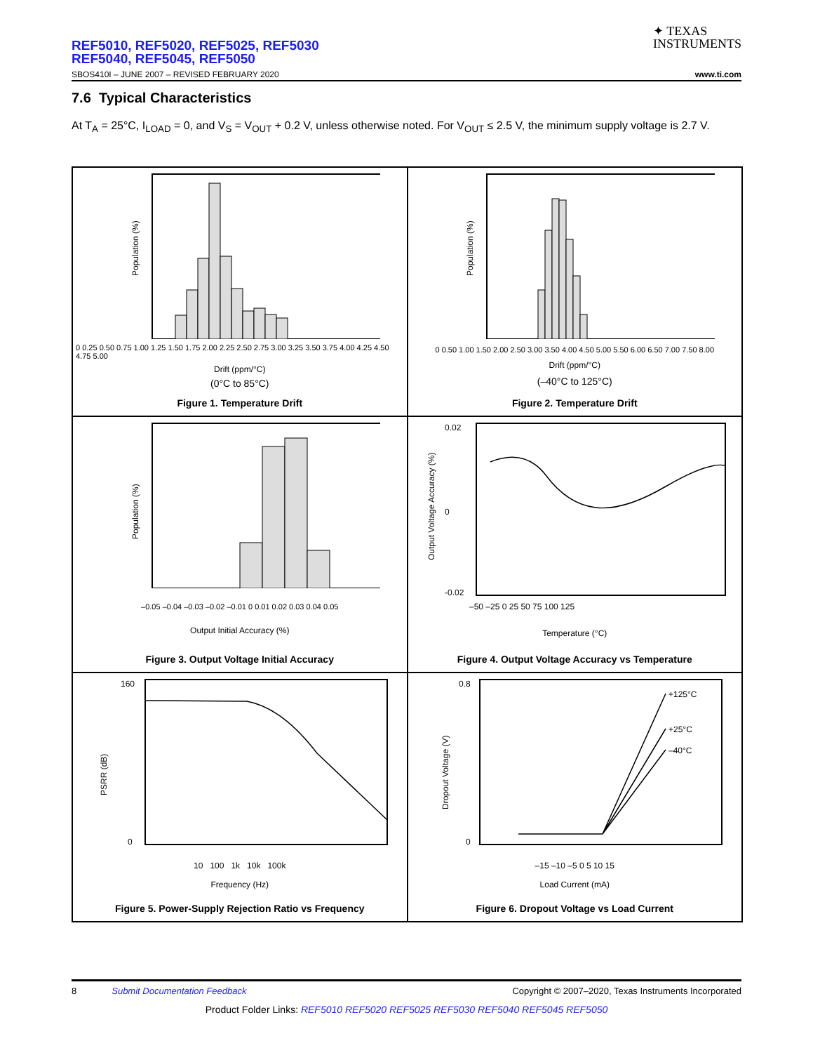REF5010, REF5020, REF5025, REF5030
REF5040, REF5045, REF5050
✦ TEXAS
INSTRUMENTS
SBOS410I – JUNE 2007 – REVISED FEBRUARY 2020 www.ti.com
7.6 Typical Characteristics
At T<sub>A</sub> = 25°C, I<sub>LOAD</sub> = 0, and V<sub>S</sub> = V<sub>OUT</sub> + 0.2 V, unless otherwise noted. For V<sub>OUT</sub> ≤ 2.5 V, the minimum supply voltage is 2.7 V.
Population (%)
0 0.25 0.50 0.75 1.00 1.25 1.50 1.75 2.00 2.25 2.50 2.75 3.00 3.25 3.50 3.75 4.00 4.25 4.50 4.75 5.00
Drift (ppm/°C)
(0°C to 85°C)
Figure 1. Temperature Drift
Population (%)
0 0.50 1.00 1.50 2.00 2.50 3.00 3.50 4.00 4.50 5.00 5.50 6.00 6.50 7.00 7.50 8.00
Drift (ppm/°C)
(–40°C to 125°C)
Figure 2. Temperature Drift
Population (%)
–0.05 –0.04 –0.03 –0.02 –0.01 0 0.01 0.02 0.03 0.04 0.05
Output Initial Accuracy (%)
Figure 3. Output Voltage Initial Accuracy
Output Voltage Accuracy (%)
0.02
0
-0.02
–50 –25 0 25 50 75 100 125
Temperature (°C)
Figure 4. Output Voltage Accuracy vs Temperature
PSRR (dB)
160
0
10 100 1k 10k 100k
Frequency (Hz)
Figure 5. Power-Supply Rejection Ratio vs Frequency
+125°C
+25°C
–40°C
Dropout Voltage (V)
0.8
0
–15 –10 –5 0 5 10 15
Load Current (mA)
Figure 6. Dropout Voltage vs Load Current
8 Submit Documentation Feedback Copyright © 2007–2020, Texas Instruments Incorporated
Product Folder Links: REF5010 REF5020 REF5025 REF5030 REF5040 REF5045 REF5050